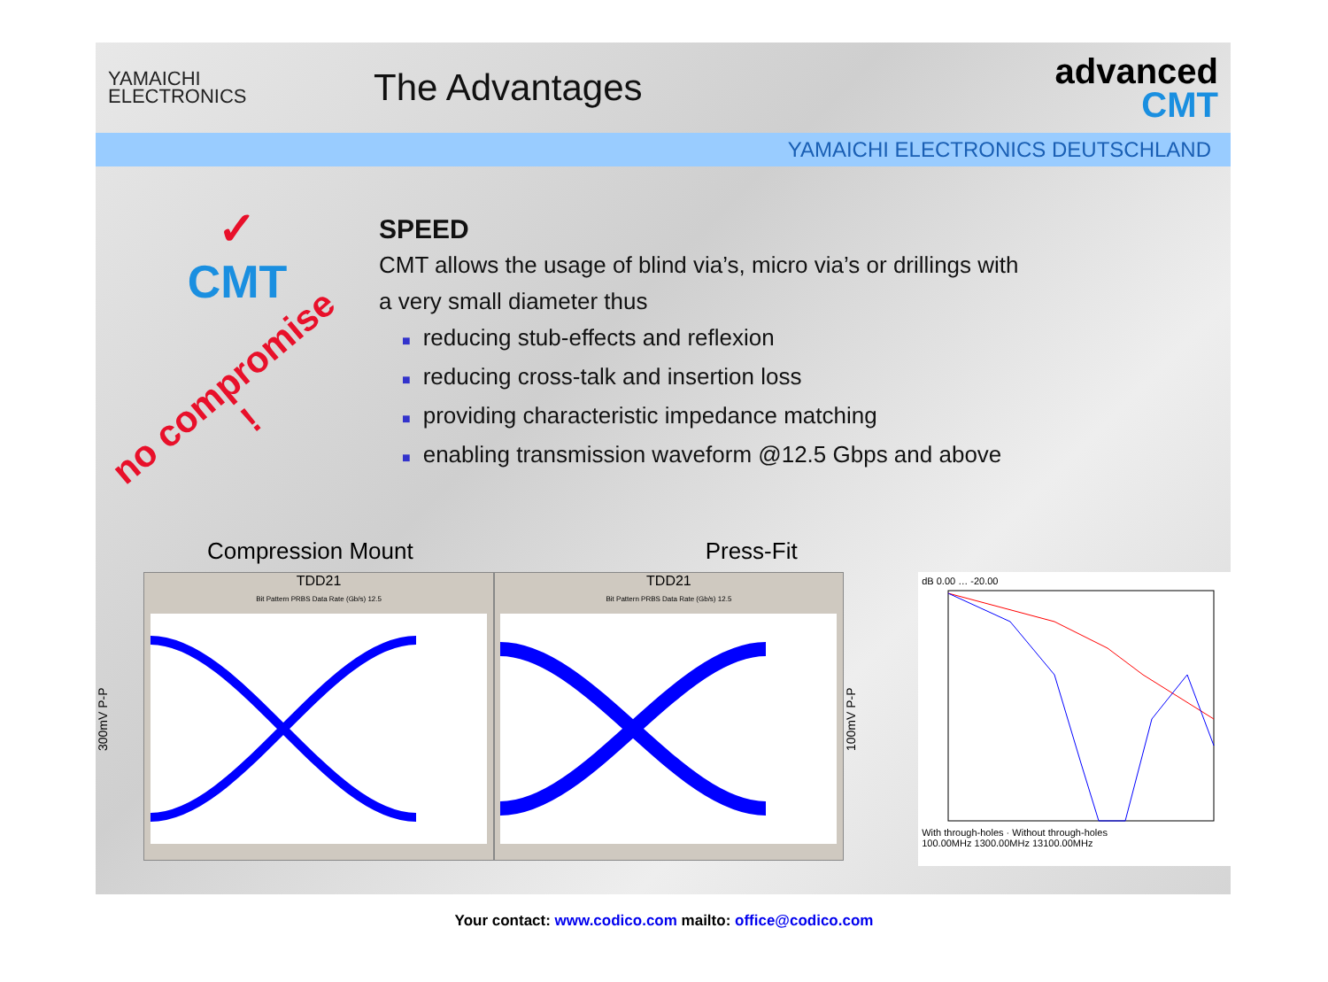YAMAICHI
ELECTRONICS
The Advantages
advanced
CMT
YAMAICHI ELECTRONICS DEUTSCHLAND
✓
CMT
no compromise !
SPEED
CMT allows the usage of blind via’s, micro via’s or drillings with
a very small diameter thus
■ reducing stub-effects and reflexion
■ reducing cross-talk and insertion loss
■ providing characteristic impedance matching
■ enabling transmission waveform @12.5 Gbps and above
Compression Mount Press-Fit
300mV P-P
TDD21
Bit Pattern PRBS Data Rate (Gb/s) 12.5
TDD21
Bit Pattern PRBS Data Rate (Gb/s) 12.5
100mV P-P
dB 0.00 … -20.00With through-holes · Without through-holes
100.00MHz 1300.00MHz 13100.00MHz
Your contact: www.codico.com mailto: office@codico.com